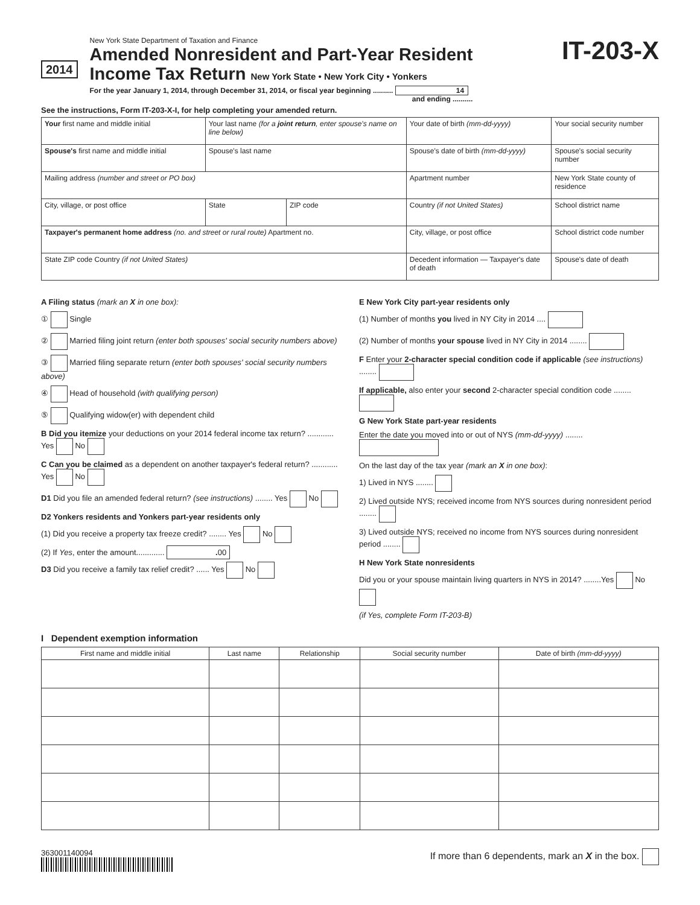2014
New York State Department of Taxation and Finance
Amended Nonresident and Part-Year Resident
Income Tax Return New York State • New York City • Yonkers
For the year January 1, 2014, through December 31, 2014, or fiscal year beginning .......... 14
and ending ..........
IT-203-X
See the instructions, Form IT-203-X-I, for help completing your amended return.
| Your first name and middle initial | Your last name (for a joint return , enter spouse's name on line below) | | | Your date of birth (mm-dd-yyyy) | Your social security number |
| Spouse's first name and middle initial | Spouse's last name | | | Spouse's date of birth (mm-dd-yyyy) | Spouse's social security number |
| Mailing address (number and street or PO box) | | | | Apartment number | New York State county of residence |
| City, village, or post office | State | ZIP code | Country (if not United States) | | School district name |
| Taxpayer's permanent home address (no. and street or rural route) Apartment no. | | | City, village, or post office | | School district code number |
| State ZIP code Country (if not United States) | | | Decedent information — Taxpayer's date of death | | Spouse's date of death |
A Filing status (mark an X in one box):
① Single
② Married filing joint return (enter both spouses' social security numbers above)
③ Married filing separate return (enter both spouses' social security numbers above)
④ Head of household (with qualifying person)
⑤ Qualifying widow(er) with dependent child
B Did you itemize your deductions on your 2014 federal income tax return? ............ Yes No
C Can you be claimed as a dependent on another taxpayer's federal return? ............ Yes No
D1 Did you file an amended federal return? (see instructions) ........ Yes No
D2 Yonkers residents and Yonkers part-year residents only
(1) Did you receive a property tax freeze credit? ........ Yes No
(2) If Yes, enter the amount............. . 00
D3 Did you receive a family tax relief credit? ...... Yes No
E New York City part-year residents only
(1) Number of months you lived in NY City in 2014 ....
(2) Number of months your spouse lived in NY City in 2014 ........
F Enter your 2-character special condition code if applicable (see instructions) ........
If applicable, also enter your second 2-character special condition code ........
G New York State part-year residents
Enter the date you moved into or out of NYS (mm-dd-yyyy) ........
On the last day of the tax year (mark an X in one box):
1) Lived in NYS ........
2) Lived outside NYS; received income from NYS sources during nonresident period ........
3) Lived outside NYS; received no income from NYS sources during nonresident period ........
H New York State nonresidents
Did you or your spouse maintain living quarters in NYS in 2014? ........Yes No
(if Yes, complete Form IT-203-B)
I Dependent exemption information
| First name and middle initial | Last name | Relationship | Social security number | Date of birth (mm-dd-yyyy) |
| --- | --- | --- | --- | --- |
363001140094
If more than 6 dependents, mark an X in the box.